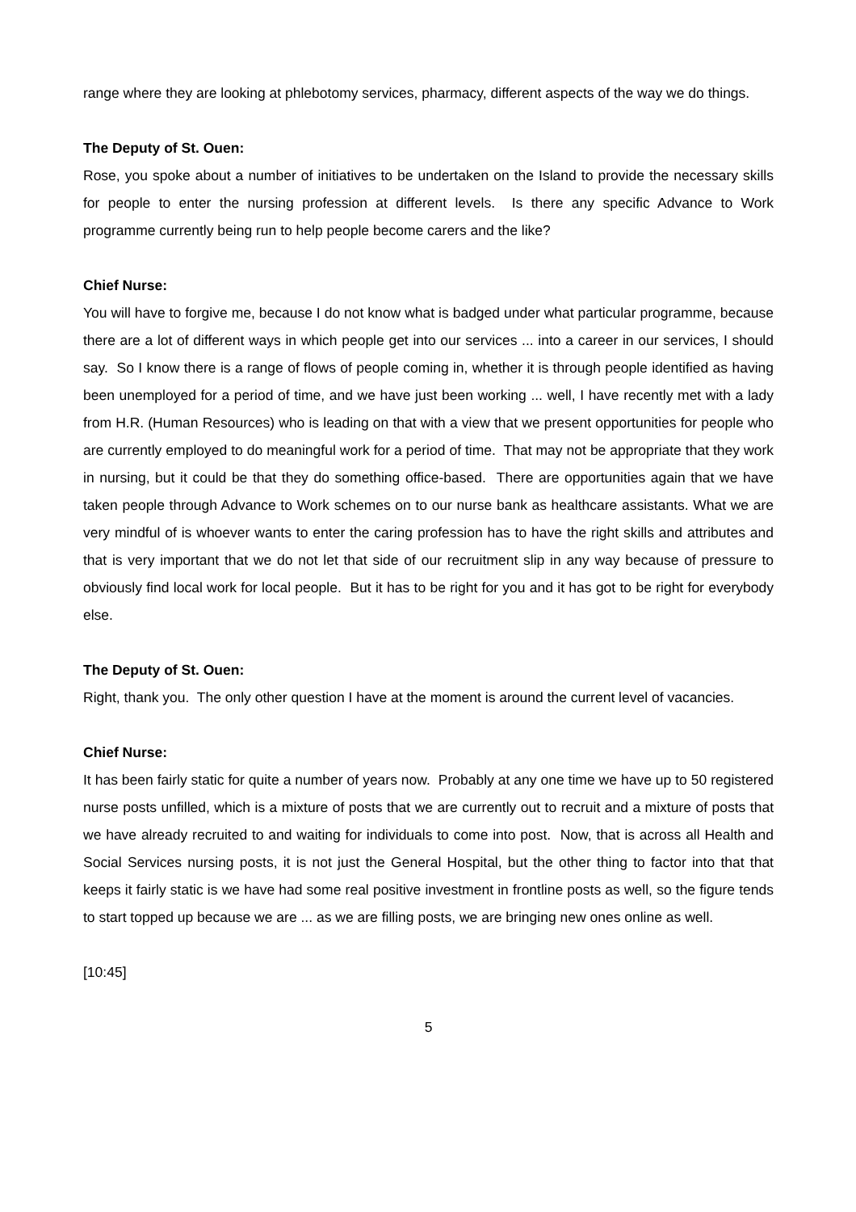range where they are looking at phlebotomy services, pharmacy, different aspects of the way we do things.
The Deputy of St. Ouen:
Rose, you spoke about a number of initiatives to be undertaken on the Island to provide the necessary skills for people to enter the nursing profession at different levels. Is there any specific Advance to Work programme currently being run to help people become carers and the like?
Chief Nurse:
You will have to forgive me, because I do not know what is badged under what particular programme, because there are a lot of different ways in which people get into our services ... into a career in our services, I should say. So I know there is a range of flows of people coming in, whether it is through people identified as having been unemployed for a period of time, and we have just been working ... well, I have recently met with a lady from H.R. (Human Resources) who is leading on that with a view that we present opportunities for people who are currently employed to do meaningful work for a period of time. That may not be appropriate that they work in nursing, but it could be that they do something office-based. There are opportunities again that we have taken people through Advance to Work schemes on to our nurse bank as healthcare assistants. What we are very mindful of is whoever wants to enter the caring profession has to have the right skills and attributes and that is very important that we do not let that side of our recruitment slip in any way because of pressure to obviously find local work for local people. But it has to be right for you and it has got to be right for everybody else.
The Deputy of St. Ouen:
Right, thank you. The only other question I have at the moment is around the current level of vacancies.
Chief Nurse:
It has been fairly static for quite a number of years now. Probably at any one time we have up to 50 registered nurse posts unfilled, which is a mixture of posts that we are currently out to recruit and a mixture of posts that we have already recruited to and waiting for individuals to come into post. Now, that is across all Health and Social Services nursing posts, it is not just the General Hospital, but the other thing to factor into that that keeps it fairly static is we have had some real positive investment in frontline posts as well, so the figure tends to start topped up because we are ... as we are filling posts, we are bringing new ones online as well.
[10:45]
5